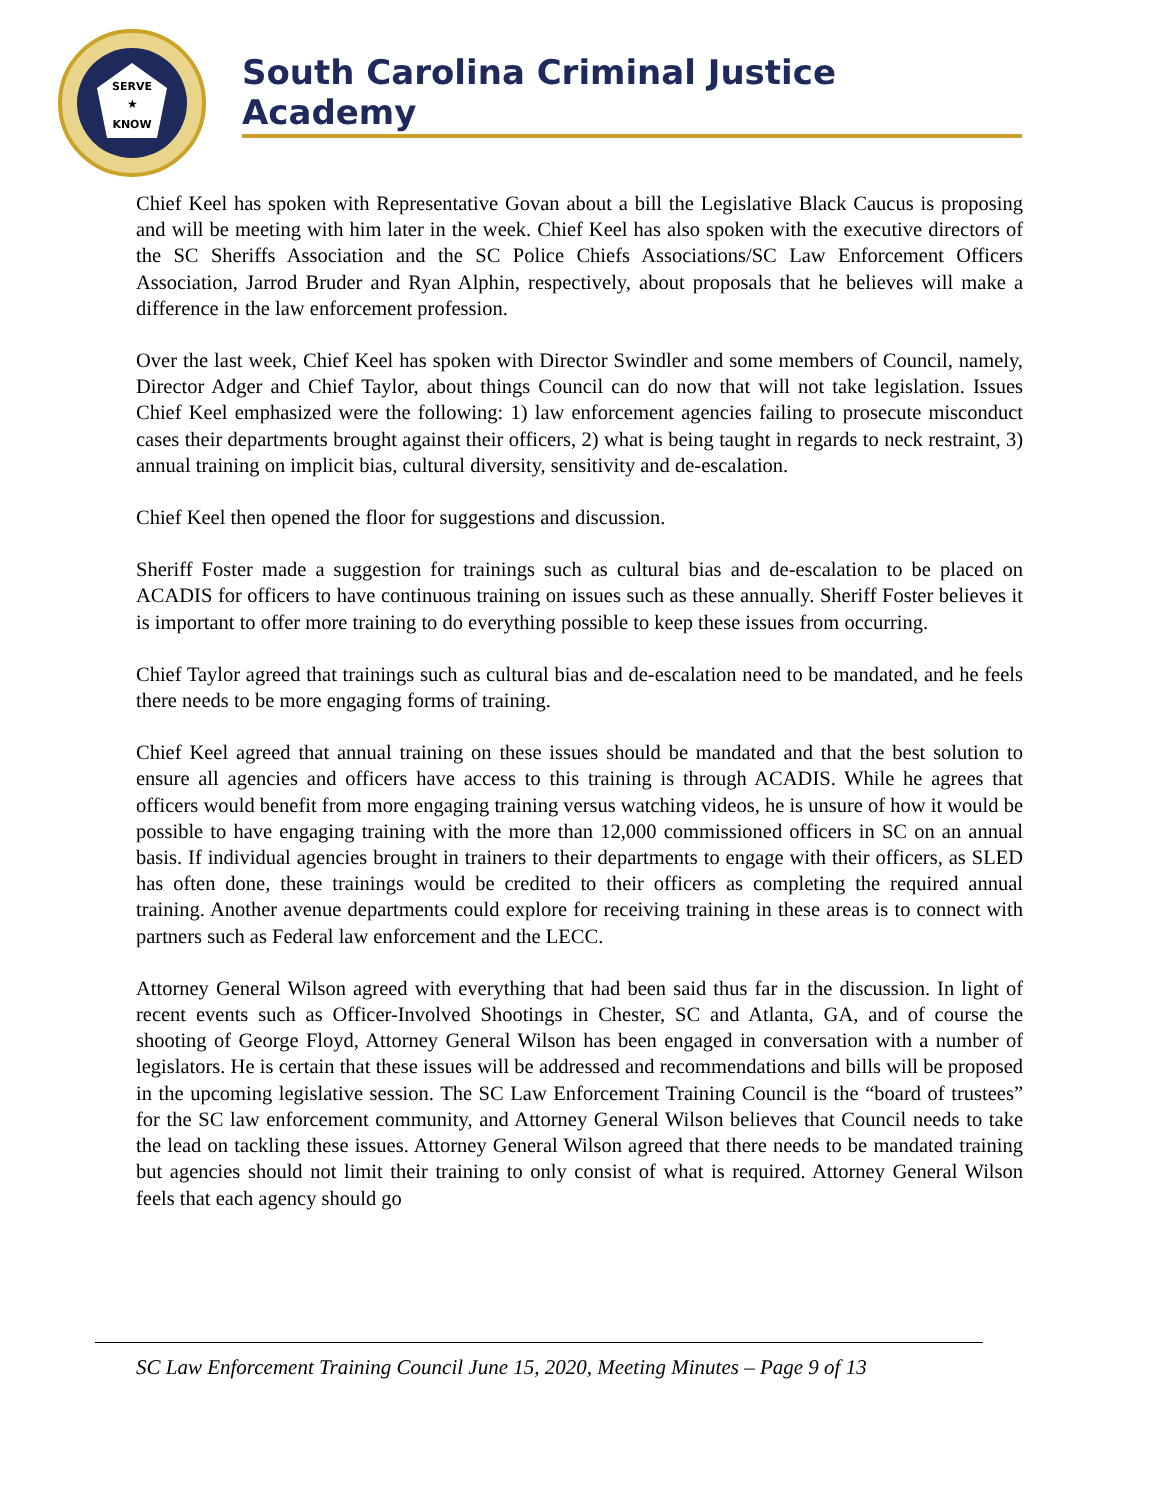SERVE
★
KNOW
South Carolina Criminal Justice Academy
Chief Keel has spoken with Representative Govan about a bill the Legislative Black Caucus is proposing and will be meeting with him later in the week. Chief Keel has also spoken with the executive directors of the SC Sheriffs Association and the SC Police Chiefs Associations/SC Law Enforcement Officers Association, Jarrod Bruder and Ryan Alphin, respectively, about proposals that he believes will make a difference in the law enforcement profession.
Over the last week, Chief Keel has spoken with Director Swindler and some members of Council, namely, Director Adger and Chief Taylor, about things Council can do now that will not take legislation. Issues Chief Keel emphasized were the following: 1) law enforcement agencies failing to prosecute misconduct cases their departments brought against their officers, 2) what is being taught in regards to neck restraint, 3) annual training on implicit bias, cultural diversity, sensitivity and de-escalation.
Chief Keel then opened the floor for suggestions and discussion.
Sheriff Foster made a suggestion for trainings such as cultural bias and de-escalation to be placed on ACADIS for officers to have continuous training on issues such as these annually. Sheriff Foster believes it is important to offer more training to do everything possible to keep these issues from occurring.
Chief Taylor agreed that trainings such as cultural bias and de-escalation need to be mandated, and he feels there needs to be more engaging forms of training.
Chief Keel agreed that annual training on these issues should be mandated and that the best solution to ensure all agencies and officers have access to this training is through ACADIS. While he agrees that officers would benefit from more engaging training versus watching videos, he is unsure of how it would be possible to have engaging training with the more than 12,000 commissioned officers in SC on an annual basis. If individual agencies brought in trainers to their departments to engage with their officers, as SLED has often done, these trainings would be credited to their officers as completing the required annual training. Another avenue departments could explore for receiving training in these areas is to connect with partners such as Federal law enforcement and the LECC.
Attorney General Wilson agreed with everything that had been said thus far in the discussion. In light of recent events such as Officer-Involved Shootings in Chester, SC and Atlanta, GA, and of course the shooting of George Floyd, Attorney General Wilson has been engaged in conversation with a number of legislators. He is certain that these issues will be addressed and recommendations and bills will be proposed in the upcoming legislative session. The SC Law Enforcement Training Council is the “board of trustees” for the SC law enforcement community, and Attorney General Wilson believes that Council needs to take the lead on tackling these issues. Attorney General Wilson agreed that there needs to be mandated training but agencies should not limit their training to only consist of what is required. Attorney General Wilson feels that each agency should go
SC Law Enforcement Training Council June 15, 2020, Meeting Minutes – Page 9 of 13